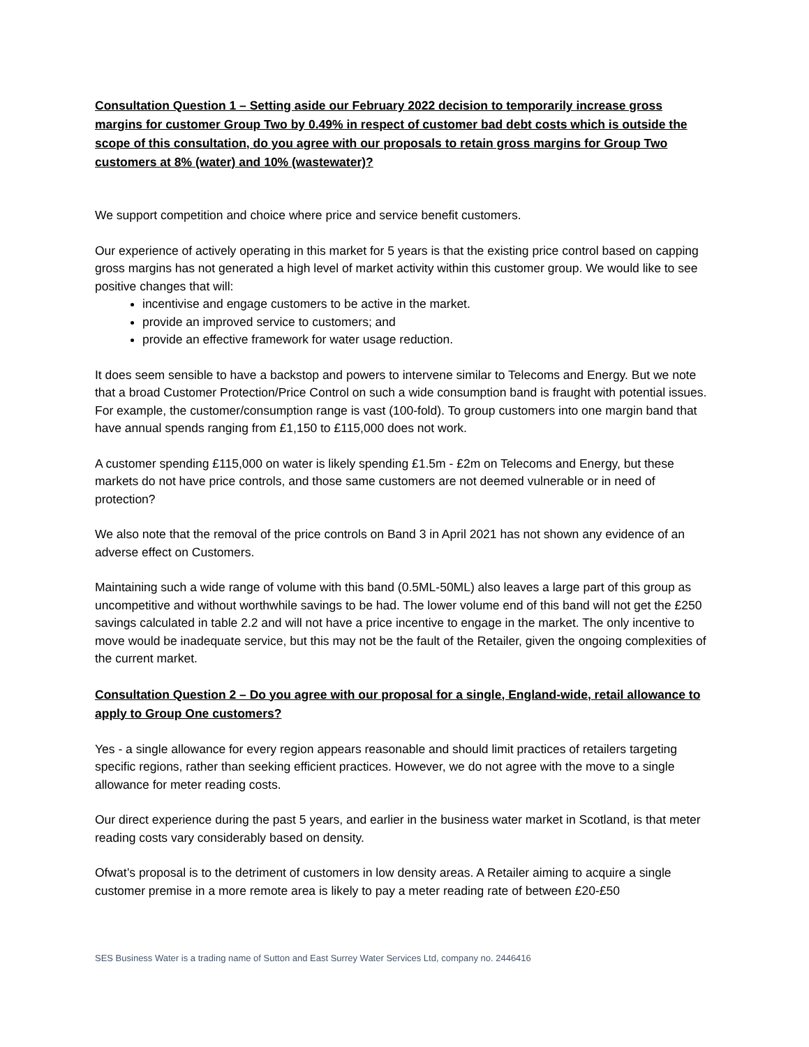Consultation Question 1 – Setting aside our February 2022 decision to temporarily increase gross margins for customer Group Two by 0.49% in respect of customer bad debt costs which is outside the scope of this consultation, do you agree with our proposals to retain gross margins for Group Two customers at 8% (water) and 10% (wastewater)?
We support competition and choice where price and service benefit customers.
Our experience of actively operating in this market for 5 years is that the existing price control based on capping gross margins has not generated a high level of market activity within this customer group. We would like to see positive changes that will:
incentivise and engage customers to be active in the market.
provide an improved service to customers; and
provide an effective framework for water usage reduction.
It does seem sensible to have a backstop and powers to intervene similar to Telecoms and Energy. But we note that a broad Customer Protection/Price Control on such a wide consumption band is fraught with potential issues. For example, the customer/consumption range is vast (100-fold). To group customers into one margin band that have annual spends ranging from £1,150 to £115,000 does not work.
A customer spending £115,000 on water is likely spending £1.5m - £2m on Telecoms and Energy, but these markets do not have price controls, and those same customers are not deemed vulnerable or in need of protection?
We also note that the removal of the price controls on Band 3 in April 2021 has not shown any evidence of an adverse effect on Customers.
Maintaining such a wide range of volume with this band (0.5ML-50ML) also leaves a large part of this group as uncompetitive and without worthwhile savings to be had. The lower volume end of this band will not get the £250 savings calculated in table 2.2 and will not have a price incentive to engage in the market. The only incentive to move would be inadequate service, but this may not be the fault of the Retailer, given the ongoing complexities of the current market.
Consultation Question 2 – Do you agree with our proposal for a single, England-wide, retail allowance to apply to Group One customers?
Yes - a single allowance for every region appears reasonable and should limit practices of retailers targeting specific regions, rather than seeking efficient practices. However, we do not agree with the move to a single allowance for meter reading costs.
Our direct experience during the past 5 years, and earlier in the business water market in Scotland, is that meter reading costs vary considerably based on density.
Ofwat’s proposal is to the detriment of customers in low density areas. A Retailer aiming to acquire a single customer premise in a more remote area is likely to pay a meter reading rate of between £20-£50
SES Business Water is a trading name of Sutton and East Surrey Water Services Ltd, company no. 2446416